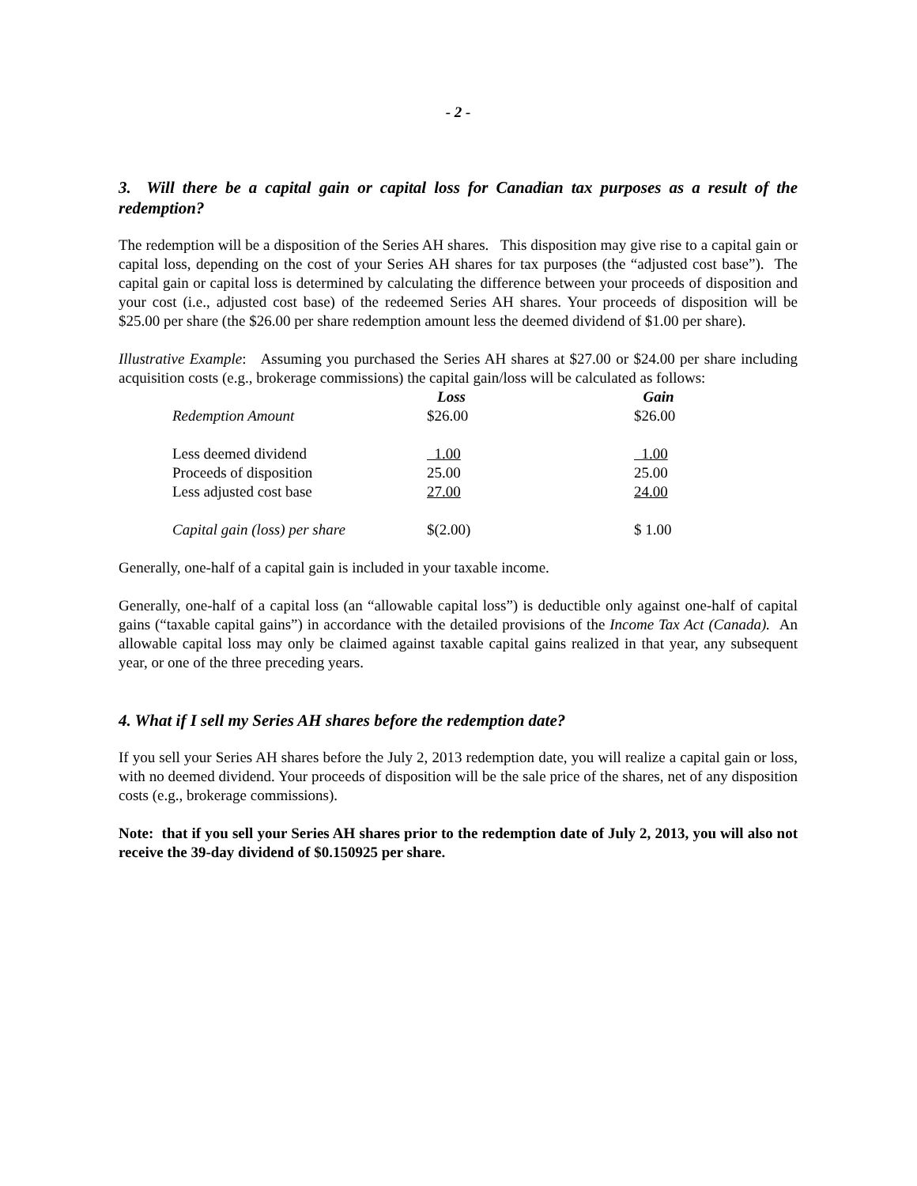- 2 -
3. Will there be a capital gain or capital loss for Canadian tax purposes as a result of the redemption?
The redemption will be a disposition of the Series AH shares. This disposition may give rise to a capital gain or capital loss, depending on the cost of your Series AH shares for tax purposes (the “adjusted cost base”). The capital gain or capital loss is determined by calculating the difference between your proceeds of disposition and your cost (i.e., adjusted cost base) of the redeemed Series AH shares. Your proceeds of disposition will be $25.00 per share (the $26.00 per share redemption amount less the deemed dividend of $1.00 per share).
Illustrative Example: Assuming you purchased the Series AH shares at $27.00 or $24.00 per share including acquisition costs (e.g., brokerage commissions) the capital gain/loss will be calculated as follows:
| | Loss | | Gain |
| Redemption Amount | $26.00 | | $26.00 |
| Less deemed dividend | 1.00 | | 1.00 |
| Proceeds of disposition | 25.00 | | 25.00 |
| Less adjusted cost base | 27.00 | | 24.00 |
| Capital gain (loss) per share | $(2.00) | | $ 1.00 |
Generally, one-half of a capital gain is included in your taxable income.
Generally, one-half of a capital loss (an “allowable capital loss”) is deductible only against one-half of capital gains (“taxable capital gains”) in accordance with the detailed provisions of the Income Tax Act (Canada). An allowable capital loss may only be claimed against taxable capital gains realized in that year, any subsequent year, or one of the three preceding years.
4. What if I sell my Series AH shares before the redemption date?
If you sell your Series AH shares before the July 2, 2013 redemption date, you will realize a capital gain or loss, with no deemed dividend. Your proceeds of disposition will be the sale price of the shares, net of any disposition costs (e.g., brokerage commissions).
Note: that if you sell your Series AH shares prior to the redemption date of July 2, 2013, you will also not receive the 39-day dividend of $0.150925 per share.